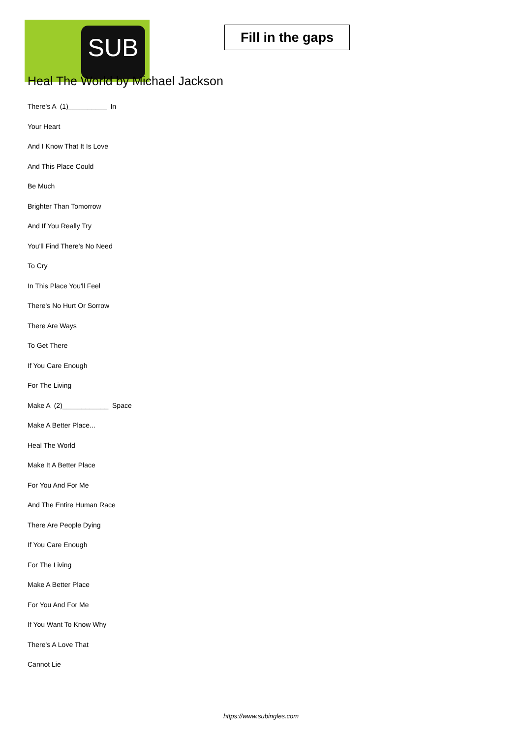SUB
Fill in the gaps
Heal The World by Michael Jackson
There's A (1)__________ In
Your Heart
And I Know That It Is Love
And This Place Could
Be Much
Brighter Than Tomorrow
And If You Really Try
You'll Find There's No Need
To Cry
In This Place You'll Feel
There's No Hurt Or Sorrow
There Are Ways
To Get There
If You Care Enough
For The Living
Make A (2)____________ Space
Make A Better Place...
Heal The World
Make It A Better Place
For You And For Me
And The Entire Human Race
There Are People Dying
If You Care Enough
For The Living
Make A Better Place
For You And For Me
If You Want To Know Why
There's A Love That
Cannot Lie
https://www.subingles.com